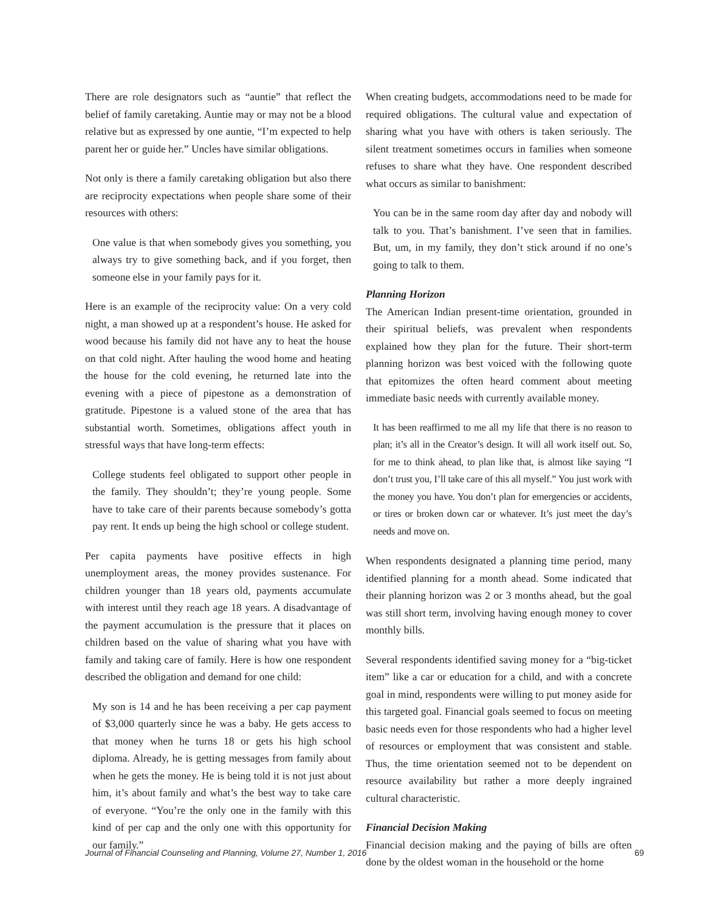There are role designators such as “auntie” that reflect the belief of family caretaking. Auntie may or may not be a blood relative but as expressed by one auntie, “I’m expected to help parent her or guide her.” Uncles have similar obligations.
Not only is there a family caretaking obligation but also there are reciprocity expectations when people share some of their resources with others:
One value is that when somebody gives you something, you always try to give something back, and if you forget, then someone else in your family pays for it.
Here is an example of the reciprocity value: On a very cold night, a man showed up at a respondent’s house. He asked for wood because his family did not have any to heat the house on that cold night. After hauling the wood home and heating the house for the cold evening, he returned late into the evening with a piece of pipestone as a demonstration of gratitude. Pipestone is a valued stone of the area that has substantial worth. Sometimes, obligations affect youth in stressful ways that have long-term effects:
College students feel obligated to support other people in the family. They shouldn’t; they’re young people. Some have to take care of their parents because somebody’s gotta pay rent. It ends up being the high school or college student.
Per capita payments have positive effects in high unemployment areas, the money provides sustenance. For children younger than 18 years old, payments accumulate with interest until they reach age 18 years. A disadvantage of the payment accumulation is the pressure that it places on children based on the value of sharing what you have with family and taking care of family. Here is how one respondent described the obligation and demand for one child:
My son is 14 and he has been receiving a per cap payment of $3,000 quarterly since he was a baby. He gets access to that money when he turns 18 or gets his high school diploma. Already, he is getting messages from family about when he gets the money. He is being told it is not just about him, it’s about family and what’s the best way to take care of everyone. “You’re the only one in the family with this kind of per cap and the only one with this opportunity for our family.”
When creating budgets, accommodations need to be made for required obligations. The cultural value and expectation of sharing what you have with others is taken seriously. The silent treatment sometimes occurs in families when someone refuses to share what they have. One respondent described what occurs as similar to banishment:
You can be in the same room day after day and nobody will talk to you. That’s banishment. I’ve seen that in families. But, um, in my family, they don’t stick around if no one’s going to talk to them.
Planning Horizon
The American Indian present-time orientation, grounded in their spiritual beliefs, was prevalent when respondents explained how they plan for the future. Their short-term planning horizon was best voiced with the following quote that epitomizes the often heard comment about meeting immediate basic needs with currently available money.
It has been reaffirmed to me all my life that there is no reason to plan; it’s all in the Creator’s design. It will all work itself out. So, for me to think ahead, to plan like that, is almost like saying “I don’t trust you, I’ll take care of this all myself.” You just work with the money you have. You don’t plan for emergencies or accidents, or tires or broken down car or whatever. It’s just meet the day’s needs and move on.
When respondents designated a planning time period, many identified planning for a month ahead. Some indicated that their planning horizon was 2 or 3 months ahead, but the goal was still short term, involving having enough money to cover monthly bills.
Several respondents identified saving money for a “big-ticket item” like a car or education for a child, and with a concrete goal in mind, respondents were willing to put money aside for this targeted goal. Financial goals seemed to focus on meeting basic needs even for those respondents who had a higher level of resources or employment that was consistent and stable. Thus, the time orientation seemed not to be dependent on resource availability but rather a more deeply ingrained cultural characteristic.
Financial Decision Making
Financial decision making and the paying of bills are often done by the oldest woman in the household or the home
Journal of Financial Counseling and Planning, Volume 27, Number 1, 2016 69